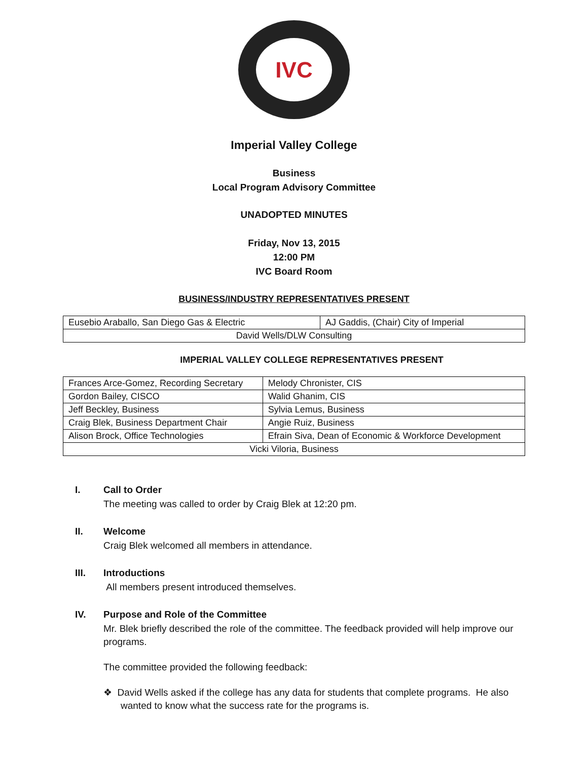IVC
Imperial Valley College
Business
Local Program Advisory Committee
UNADOPTED MINUTES
Friday, Nov 13, 2015
12:00 PM
IVC Board Room
BUSINESS/INDUSTRY REPRESENTATIVES PRESENT
| Eusebio Araballo, San Diego Gas & Electric | AJ Gaddis, (Chair) City of Imperial |
| David Wells/DLW Consulting | |
IMPERIAL VALLEY COLLEGE REPRESENTATIVES PRESENT
| Frances Arce-Gomez, Recording Secretary | Melody Chronister, CIS |
| Gordon Bailey, CISCO | Walid Ghanim, CIS |
| Jeff Beckley, Business | Sylvia Lemus, Business |
| Craig Blek, Business Department Chair | Angie Ruiz, Business |
| Alison Brock, Office Technologies | Efrain Siva, Dean of Economic & Workforce Development |
| Vicki Viloria, Business | |
I. Call to Order
The meeting was called to order by Craig Blek at 12:20 pm.
II. Welcome
Craig Blek welcomed all members in attendance.
III. Introductions
All members present introduced themselves.
IV. Purpose and Role of the Committee
Mr. Blek briefly described the role of the committee. The feedback provided will help improve our programs.
The committee provided the following feedback:
❖ David Wells asked if the college has any data for students that complete programs. He also wanted to know what the success rate for the programs is.